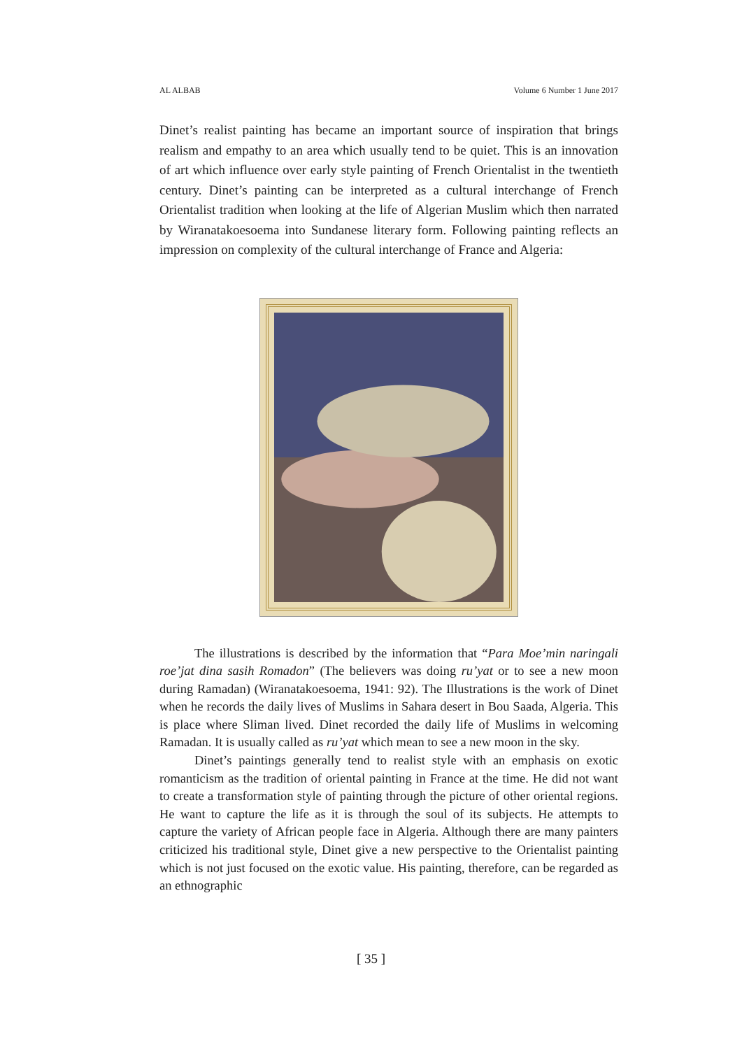AL ALBAB Volume 6 Number 1 June 2017
Dinet’s realist painting has became an important source of inspiration that brings realism and empathy to an area which usually tend to be quiet. This is an innovation of art which influence over early style painting of French Orientalist in the twentieth century. Dinet’s painting can be interpreted as a cultural interchange of French Orientalist tradition when looking at the life of Algerian Muslim which then narrated by Wiranatakoesoema into Sundanese literary form. Following painting reflects an impression on complexity of the cultural interchange of France and Algeria:
The illustrations is described by the information that “Para Moe’min naringali roe’jat dina sasih Romadon” (The believers was doing ru’yat or to see a new moon during Ramadan) (Wiranatakoesoema, 1941: 92). The Illustrations is the work of Dinet when he records the daily lives of Muslims in Sahara desert in Bou Saada, Algeria. This is place where Sliman lived. Dinet recorded the daily life of Muslims in welcoming Ramadan. It is usually called as ru’yat which mean to see a new moon in the sky.
Dinet’s paintings generally tend to realist style with an emphasis on exotic romanticism as the tradition of oriental painting in France at the time. He did not want to create a transformation style of painting through the picture of other oriental regions. He want to capture the life as it is through the soul of its subjects. He attempts to capture the variety of African people face in Algeria. Although there are many painters criticized his traditional style, Dinet give a new perspective to the Orientalist painting which is not just focused on the exotic value. His painting, therefore, can be regarded as an ethnographic
[ 35 ]